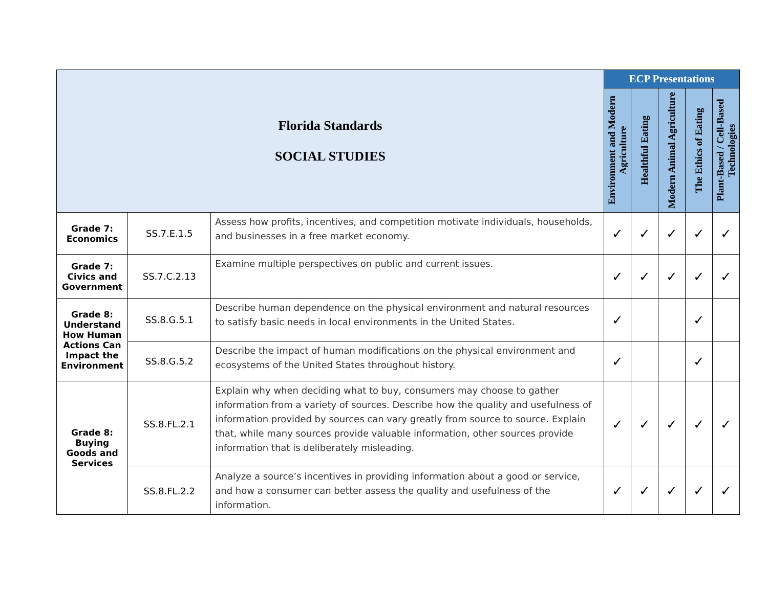| Florida Standards SOCIAL STUDIES | | | ECP Presentations | | | | |
| | | | Environment and Modern Agriculture | Healthful Eating | Modern Animal Agriculture | The Ethics of Eating | Plant-Based / Cell-Based Technologies |
| Grade 7: Economics | SS.7.E.1.5 | Assess how profits, incentives, and competition motivate individuals, households, and businesses in a free market economy. | ✓ | ✓ | ✓ | ✓ | ✓ |
| Grade 7: Civics and Government | SS.7.C.2.13 | Examine multiple perspectives on public and current issues. | ✓ | ✓ | ✓ | ✓ | ✓ |
| Grade 8: Understand How Human Actions Can Impact the Environment | SS.8.G.5.1 | Describe human dependence on the physical environment and natural resources to satisfy basic needs in local environments in the United States. | ✓ | | | ✓ | |
| | SS.8.G.5.2 | Describe the impact of human modifications on the physical environment and ecosystems of the United States throughout history. | ✓ | | | ✓ | |
| Grade 8: Buying Goods and Services | SS.8.FL.2.1 | Explain why when deciding what to buy, consumers may choose to gather information from a variety of sources. Describe how the quality and usefulness of information provided by sources can vary greatly from source to source. Explain that, while many sources provide valuable information, other sources provide information that is deliberately misleading. | ✓ | ✓ | ✓ | ✓ | ✓ |
| | SS.8.FL.2.2 | Analyze a source’s incentives in providing information about a good or service, and how a consumer can better assess the quality and usefulness of the information. | ✓ | ✓ | ✓ | ✓ | ✓ |